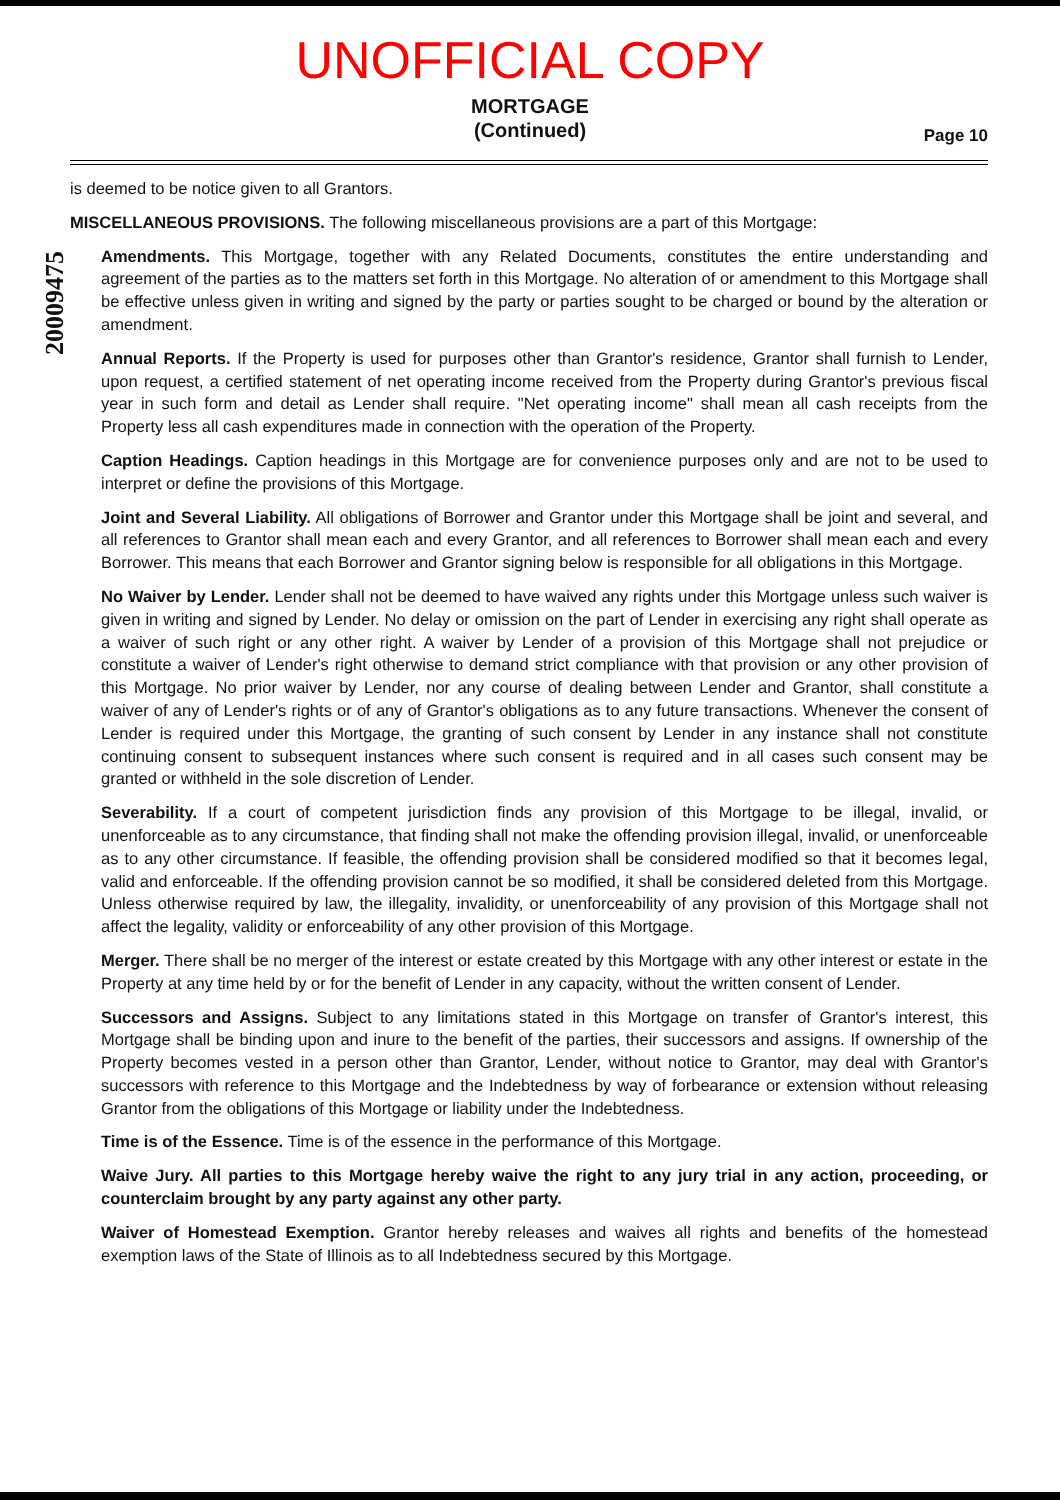UNOFFICIAL COPY
MORTGAGE
(Continued)
Page 10
20009475
is deemed to be notice given to all Grantors.
MISCELLANEOUS PROVISIONS. The following miscellaneous provisions are a part of this Mortgage:
Amendments. This Mortgage, together with any Related Documents, constitutes the entire understanding and agreement of the parties as to the matters set forth in this Mortgage. No alteration of or amendment to this Mortgage shall be effective unless given in writing and signed by the party or parties sought to be charged or bound by the alteration or amendment.
Annual Reports. If the Property is used for purposes other than Grantor's residence, Grantor shall furnish to Lender, upon request, a certified statement of net operating income received from the Property during Grantor's previous fiscal year in such form and detail as Lender shall require. "Net operating income" shall mean all cash receipts from the Property less all cash expenditures made in connection with the operation of the Property.
Caption Headings. Caption headings in this Mortgage are for convenience purposes only and are not to be used to interpret or define the provisions of this Mortgage.
Joint and Several Liability. All obligations of Borrower and Grantor under this Mortgage shall be joint and several, and all references to Grantor shall mean each and every Grantor, and all references to Borrower shall mean each and every Borrower. This means that each Borrower and Grantor signing below is responsible for all obligations in this Mortgage.
No Waiver by Lender. Lender shall not be deemed to have waived any rights under this Mortgage unless such waiver is given in writing and signed by Lender. No delay or omission on the part of Lender in exercising any right shall operate as a waiver of such right or any other right. A waiver by Lender of a provision of this Mortgage shall not prejudice or constitute a waiver of Lender's right otherwise to demand strict compliance with that provision or any other provision of this Mortgage. No prior waiver by Lender, nor any course of dealing between Lender and Grantor, shall constitute a waiver of any of Lender's rights or of any of Grantor's obligations as to any future transactions. Whenever the consent of Lender is required under this Mortgage, the granting of such consent by Lender in any instance shall not constitute continuing consent to subsequent instances where such consent is required and in all cases such consent may be granted or withheld in the sole discretion of Lender.
Severability. If a court of competent jurisdiction finds any provision of this Mortgage to be illegal, invalid, or unenforceable as to any circumstance, that finding shall not make the offending provision illegal, invalid, or unenforceable as to any other circumstance. If feasible, the offending provision shall be considered modified so that it becomes legal, valid and enforceable. If the offending provision cannot be so modified, it shall be considered deleted from this Mortgage. Unless otherwise required by law, the illegality, invalidity, or unenforceability of any provision of this Mortgage shall not affect the legality, validity or enforceability of any other provision of this Mortgage.
Merger. There shall be no merger of the interest or estate created by this Mortgage with any other interest or estate in the Property at any time held by or for the benefit of Lender in any capacity, without the written consent of Lender.
Successors and Assigns. Subject to any limitations stated in this Mortgage on transfer of Grantor's interest, this Mortgage shall be binding upon and inure to the benefit of the parties, their successors and assigns. If ownership of the Property becomes vested in a person other than Grantor, Lender, without notice to Grantor, may deal with Grantor's successors with reference to this Mortgage and the Indebtedness by way of forbearance or extension without releasing Grantor from the obligations of this Mortgage or liability under the Indebtedness.
Time is of the Essence. Time is of the essence in the performance of this Mortgage.
Waive Jury. All parties to this Mortgage hereby waive the right to any jury trial in any action, proceeding, or counterclaim brought by any party against any other party.
Waiver of Homestead Exemption. Grantor hereby releases and waives all rights and benefits of the homestead exemption laws of the State of Illinois as to all Indebtedness secured by this Mortgage.